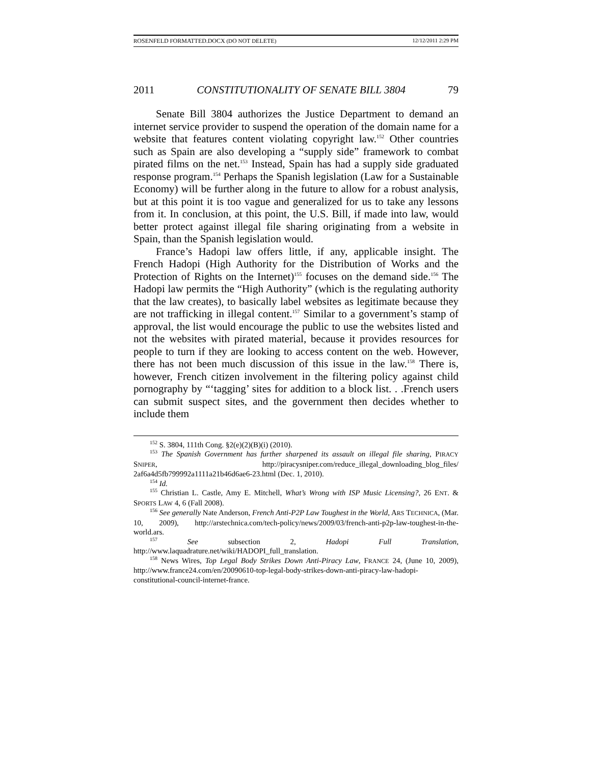ROSENFELD FORMATTED.DOCX (DO NOT DELETE) 12/12/2011 2:29 PM
2011 CONSTITUTIONALITY OF SENATE BILL 3804 79
Senate Bill 3804 authorizes the Justice Department to demand an internet service provider to suspend the operation of the domain name for a website that features content violating copyright law.<sup>152</sup> Other countries such as Spain are also developing a “supply side” framework to combat pirated films on the net.<sup>153</sup> Instead, Spain has had a supply side graduated response program.<sup>154</sup> Perhaps the Spanish legislation (Law for a Sustainable Economy) will be further along in the future to allow for a robust analysis, but at this point it is too vague and generalized for us to take any lessons from it. In conclusion, at this point, the U.S. Bill, if made into law, would better protect against illegal file sharing originating from a website in Spain, than the Spanish legislation would.
France’s Hadopi law offers little, if any, applicable insight. The French Hadopi (High Authority for the Distribution of Works and the Protection of Rights on the Internet)<sup>155</sup> focuses on the demand side.<sup>156</sup> The Hadopi law permits the “High Authority” (which is the regulating authority that the law creates), to basically label websites as legitimate because they are not trafficking in illegal content.<sup>157</sup> Similar to a government’s stamp of approval, the list would encourage the public to use the websites listed and not the websites with pirated material, because it provides resources for people to turn if they are looking to access content on the web. However, there has not been much discussion of this issue in the law.<sup>158</sup> There is, however, French citizen involvement in the filtering policy against child pornography by “‘tagging’ sites for addition to a block list. . .French users can submit suspect sites, and the government then decides whether to include them
<sup>152</sup> S. 3804, 111th Cong. §2(e)(2)(B)(i) (2010).
<sup>153</sup> The Spanish Government has further sharpened its assault on illegal file sharing, PIRACY SNIPER, http://piracysniper.com/reduce_illegal_downloading_blog_files/ 2af6a4d5fb799992a1111a21b46d6ae6-23.html (Dec. 1, 2010).
<sup>154</sup> Id.
<sup>155</sup> Christian L. Castle, Amy E. Mitchell, What’s Wrong with ISP Music Licensing?, 26 ENT. & SPORTS LAW 4, 6 (Fall 2008).
<sup>156</sup> See generally Nate Anderson, French Anti-P2P Law Toughest in the World, ARS TECHNICA, (Mar. 10, 2009), http://arstechnica.com/tech-policy/news/2009/03/french-anti-p2p-law-toughest-in-the-world.ars.
<sup>157</sup> See subsection 2, Hadopi Full Translation, http://www.laquadrature.net/wiki/HADOPI_full_translation.
<sup>158</sup> News Wires, Top Legal Body Strikes Down Anti-Piracy Law, FRANCE 24, (June 10, 2009), http://www.france24.com/en/20090610-top-legal-body-strikes-down-anti-piracy-law-hadopi-constitutional-council-internet-france.